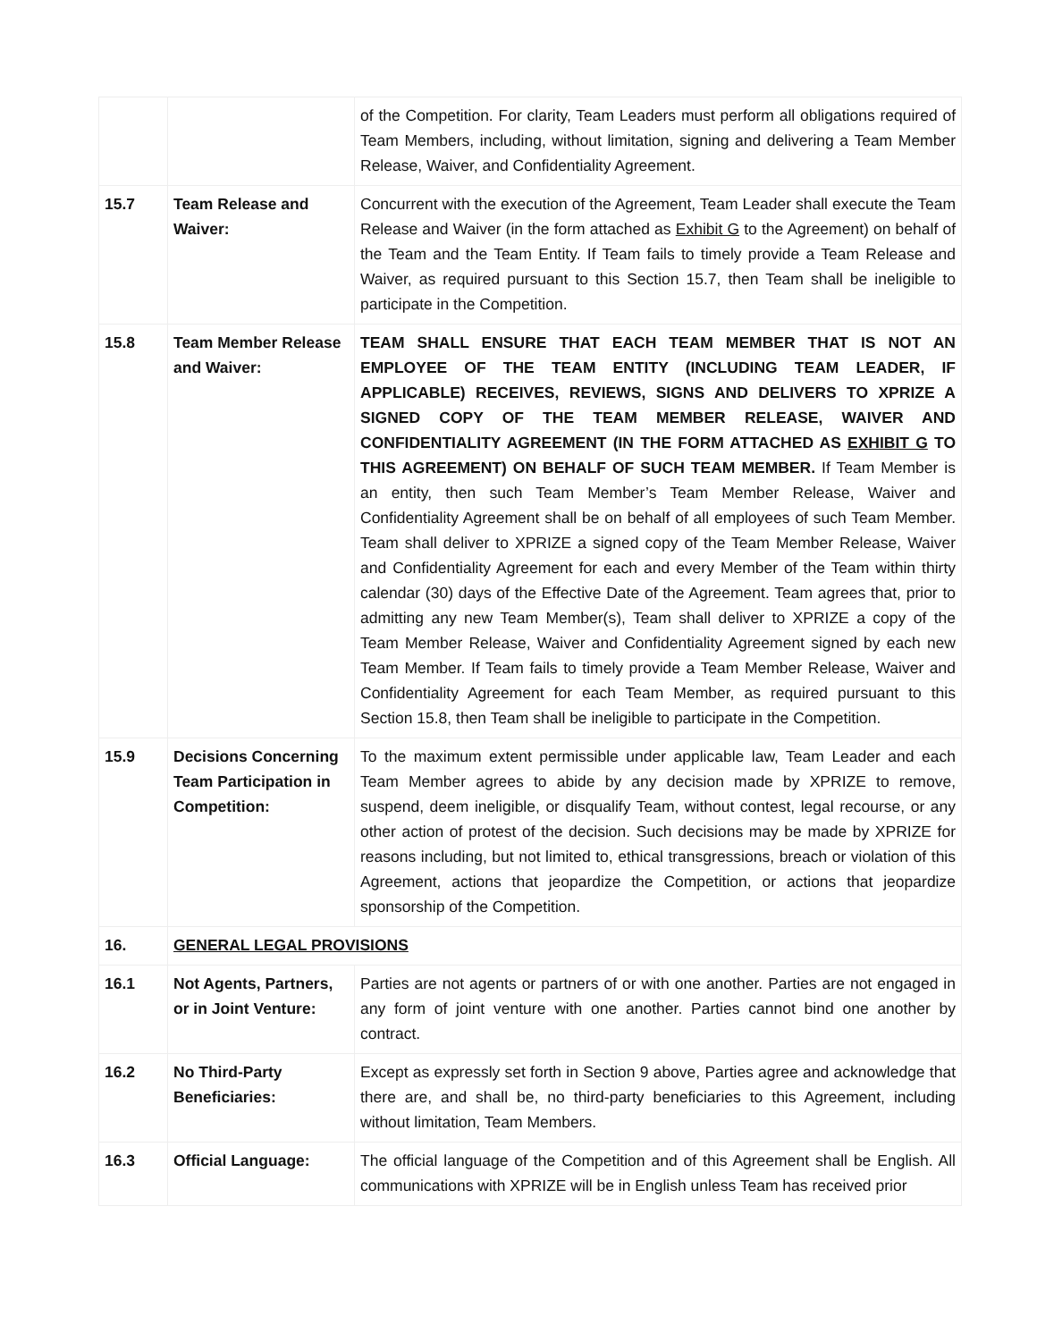| | | of the Competition. For clarity, Team Leaders must perform all obligations required of Team Members, including, without limitation, signing and delivering a Team Member Release, Waiver, and Confidentiality Agreement. |
| 15.7 | Team Release and Waiver: | Concurrent with the execution of the Agreement, Team Leader shall execute the Team Release and Waiver (in the form attached as Exhibit G to the Agreement) on behalf of the Team and the Team Entity. If Team fails to timely provide a Team Release and Waiver, as required pursuant to this Section 15.7, then Team shall be ineligible to participate in the Competition. |
| 15.8 | Team Member Release and Waiver: | TEAM SHALL ENSURE THAT EACH TEAM MEMBER THAT IS NOT AN EMPLOYEE OF THE TEAM ENTITY (INCLUDING TEAM LEADER, IF APPLICABLE) RECEIVES, REVIEWS, SIGNS AND DELIVERS TO XPRIZE A SIGNED COPY OF THE TEAM MEMBER RELEASE, WAIVER AND CONFIDENTIALITY AGREEMENT (IN THE FORM ATTACHED AS EXHIBIT G TO THIS AGREEMENT) ON BEHALF OF SUCH TEAM MEMBER. If Team Member is an entity, then such Team Member’s Team Member Release, Waiver and Confidentiality Agreement shall be on behalf of all employees of such Team Member. Team shall deliver to XPRIZE a signed copy of the Team Member Release, Waiver and Confidentiality Agreement for each and every Member of the Team within thirty calendar (30) days of the Effective Date of the Agreement. Team agrees that, prior to admitting any new Team Member(s), Team shall deliver to XPRIZE a copy of the Team Member Release, Waiver and Confidentiality Agreement signed by each new Team Member. If Team fails to timely provide a Team Member Release, Waiver and Confidentiality Agreement for each Team Member, as required pursuant to this Section 15.8, then Team shall be ineligible to participate in the Competition. |
| 15.9 | Decisions Concerning Team Participation in Competition: | To the maximum extent permissible under applicable law, Team Leader and each Team Member agrees to abide by any decision made by XPRIZE to remove, suspend, deem ineligible, or disqualify Team, without contest, legal recourse, or any other action of protest of the decision. Such decisions may be made by XPRIZE for reasons including, but not limited to, ethical transgressions, breach or violation of this Agreement, actions that jeopardize the Competition, or actions that jeopardize sponsorship of the Competition. |
| 16. | GENERAL LEGAL PROVISIONS | |
| 16.1 | Not Agents, Partners, or in Joint Venture: | Parties are not agents or partners of or with one another. Parties are not engaged in any form of joint venture with one another. Parties cannot bind one another by contract. |
| 16.2 | No Third-Party Beneficiaries: | Except as expressly set forth in Section 9 above, Parties agree and acknowledge that there are, and shall be, no third-party beneficiaries to this Agreement, including without limitation, Team Members. |
| 16.3 | Official Language: | The official language of the Competition and of this Agreement shall be English. All communications with XPRIZE will be in English unless Team has received prior |